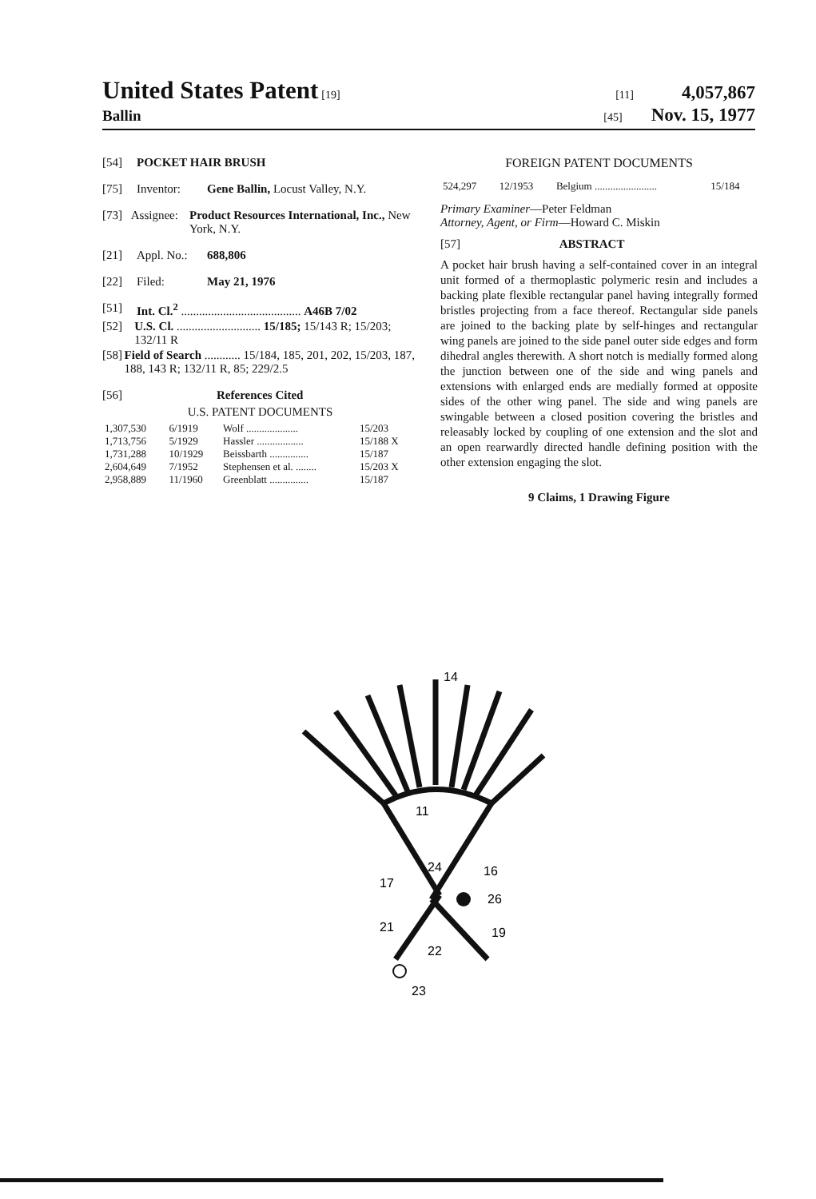United States Patent [19] [11] 4,057,867
Ballin [45] Nov. 15, 1977
[54] POCKET HAIR BRUSH
[75] Inventor: Gene Ballin, Locust Valley, N.Y.
[73] Assignee: Product Resources International, Inc., New York, N.Y.
[21] Appl. No.: 688,806
[22] Filed: May 21, 1976
[51] Int. Cl.<sup>2</sup> ........................................ A46B 7/02
[52] U.S. Cl. ............................ 15/185; 15/143 R; 15/203; 132/11 R
[58] Field of Search ............ 15/184, 185, 201, 202, 15/203, 187, 188, 143 R; 132/11 R, 85; 229/2.5
[56] References Cited
U.S. PATENT DOCUMENTS
| 1,307,530 | 6/1919 | Wolf .................... | 15/203 |
| 1,713,756 | 5/1929 | Hassler .................. | 15/188 X |
| 1,731,288 | 10/1929 | Beissbarth ............... | 15/187 |
| 2,604,649 | 7/1952 | Stephensen et al. ........ | 15/203 X |
| 2,958,889 | 11/1960 | Greenblatt ............... | 15/187 |
FOREIGN PATENT DOCUMENTS
| 524,297 | 12/1953 | Belgium ........................ | 15/184 |
Primary Examiner—Peter Feldman
Attorney, Agent, or Firm—Howard C. Miskin
[57] ABSTRACT
A pocket hair brush having a self-contained cover in an integral unit formed of a thermoplastic polymeric resin and includes a backing plate flexible rectangular panel having integrally formed bristles projecting from a face thereof. Rectangular side panels are joined to the backing plate by self-hinges and rectangular wing panels are joined to the side panel outer side edges and form dihedral angles therewith. A short notch is medially formed along the junction between one of the side and wing panels and extensions with enlarged ends are medially formed at opposite sides of the other wing panel. The side and wing panels are swingable between a closed position covering the bristles and releasably locked by coupling of one extension and the slot and an open rearwardly directed handle defining position with the other extension engaging the slot.
9 Claims, 1 Drawing Figure
14
11
24
16
17
26
21
19
22
23